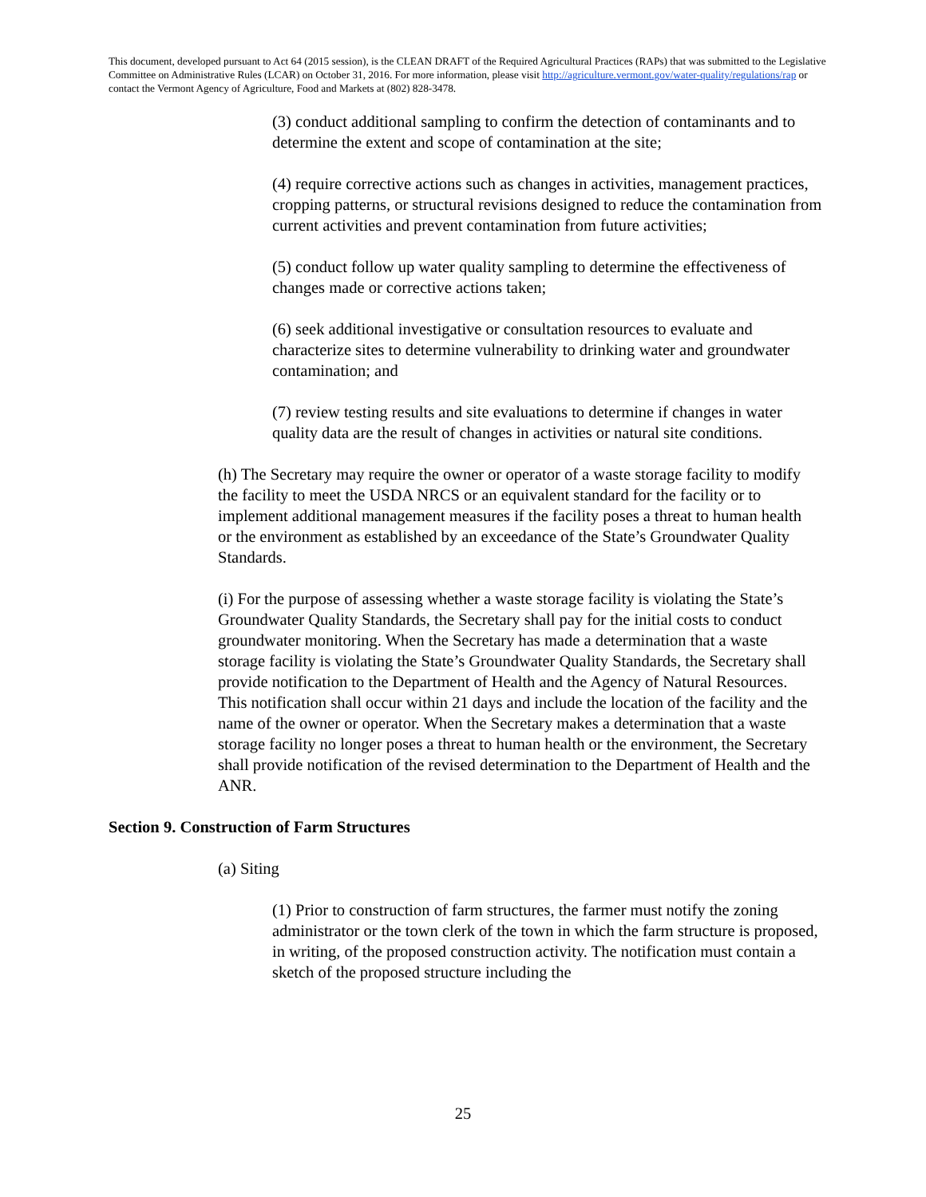This document, developed pursuant to Act 64 (2015 session), is the CLEAN DRAFT of the Required Agricultural Practices (RAPs) that was submitted to the Legislative Committee on Administrative Rules (LCAR) on October 31, 2016. For more information, please visit http://agriculture.vermont.gov/water-quality/regulations/rap or contact the Vermont Agency of Agriculture, Food and Markets at (802) 828-3478.
(3) conduct additional sampling to confirm the detection of contaminants and to determine the extent and scope of contamination at the site;
(4) require corrective actions such as changes in activities, management practices, cropping patterns, or structural revisions designed to reduce the contamination from current activities and prevent contamination from future activities;
(5) conduct follow up water quality sampling to determine the effectiveness of changes made or corrective actions taken;
(6) seek additional investigative or consultation resources to evaluate and characterize sites to determine vulnerability to drinking water and groundwater contamination; and
(7) review testing results and site evaluations to determine if changes in water quality data are the result of changes in activities or natural site conditions.
(h) The Secretary may require the owner or operator of a waste storage facility to modify the facility to meet the USDA NRCS or an equivalent standard for the facility or to implement additional management measures if the facility poses a threat to human health or the environment as established by an exceedance of the State’s Groundwater Quality Standards.
(i) For the purpose of assessing whether a waste storage facility is violating the State’s Groundwater Quality Standards, the Secretary shall pay for the initial costs to conduct groundwater monitoring. When the Secretary has made a determination that a waste storage facility is violating the State’s Groundwater Quality Standards, the Secretary shall provide notification to the Department of Health and the Agency of Natural Resources. This notification shall occur within 21 days and include the location of the facility and the name of the owner or operator. When the Secretary makes a determination that a waste storage facility no longer poses a threat to human health or the environment, the Secretary shall provide notification of the revised determination to the Department of Health and the ANR.
Section 9. Construction of Farm Structures
(a) Siting
(1) Prior to construction of farm structures, the farmer must notify the zoning administrator or the town clerk of the town in which the farm structure is proposed, in writing, of the proposed construction activity. The notification must contain a sketch of the proposed structure including the
25